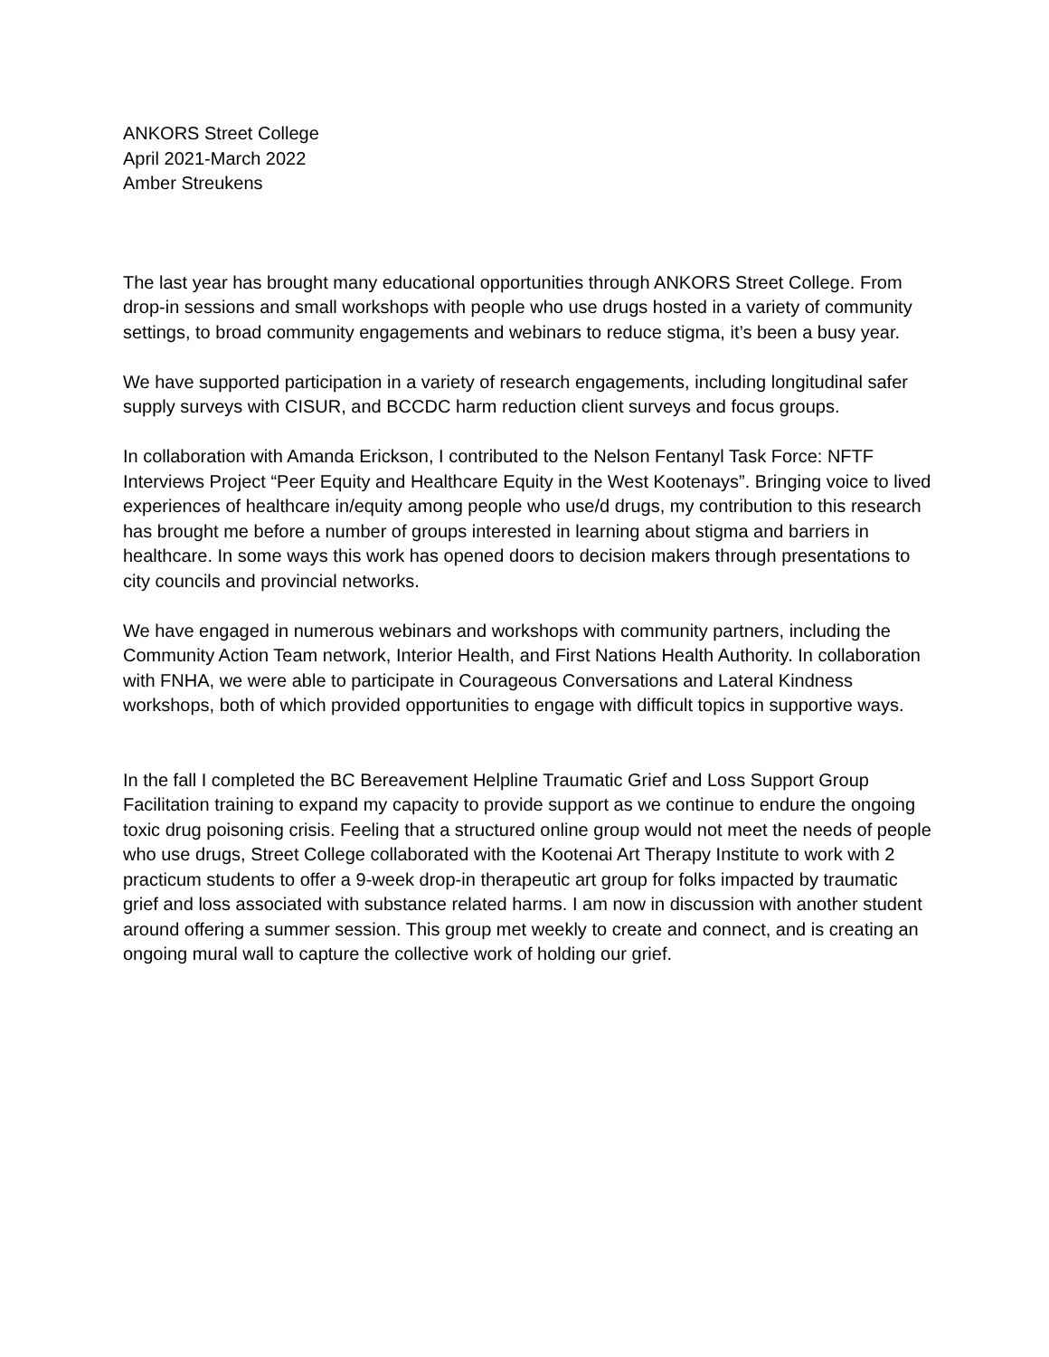ANKORS Street College
April 2021-March 2022
Amber Streukens
The last year has brought many educational opportunities through ANKORS Street College. From drop-in sessions and small workshops with people who use drugs hosted in a variety of community settings, to broad community engagements and webinars to reduce stigma, it’s been a busy year.
We have supported participation in a variety of research engagements, including longitudinal safer supply surveys with CISUR, and BCCDC harm reduction client surveys and focus groups.
In collaboration with Amanda Erickson, I contributed to the Nelson Fentanyl Task Force: NFTF Interviews Project “Peer Equity and Healthcare Equity in the West Kootenays”. Bringing voice to lived experiences of healthcare in/equity among people who use/d drugs, my contribution to this research has brought me before a number of groups interested in learning about stigma and barriers in healthcare. In some ways this work has opened doors to decision makers through presentations to city councils and provincial networks.
We have engaged in numerous webinars and workshops with community partners, including the Community Action Team network, Interior Health, and First Nations Health Authority. In collaboration with FNHA, we were able to participate in Courageous Conversations and Lateral Kindness workshops, both of which provided opportunities to engage with difficult topics in supportive ways.
In the fall I completed the BC Bereavement Helpline Traumatic Grief and Loss Support Group Facilitation training to expand my capacity to provide support as we continue to endure the ongoing toxic drug poisoning crisis. Feeling that a structured online group would not meet the needs of people who use drugs, Street College collaborated with the Kootenai Art Therapy Institute to work with 2 practicum students to offer a 9-week drop-in therapeutic art group for folks impacted by traumatic grief and loss associated with substance related harms. I am now in discussion with another student around offering a summer session. This group met weekly to create and connect, and is creating an ongoing mural wall to capture the collective work of holding our grief.